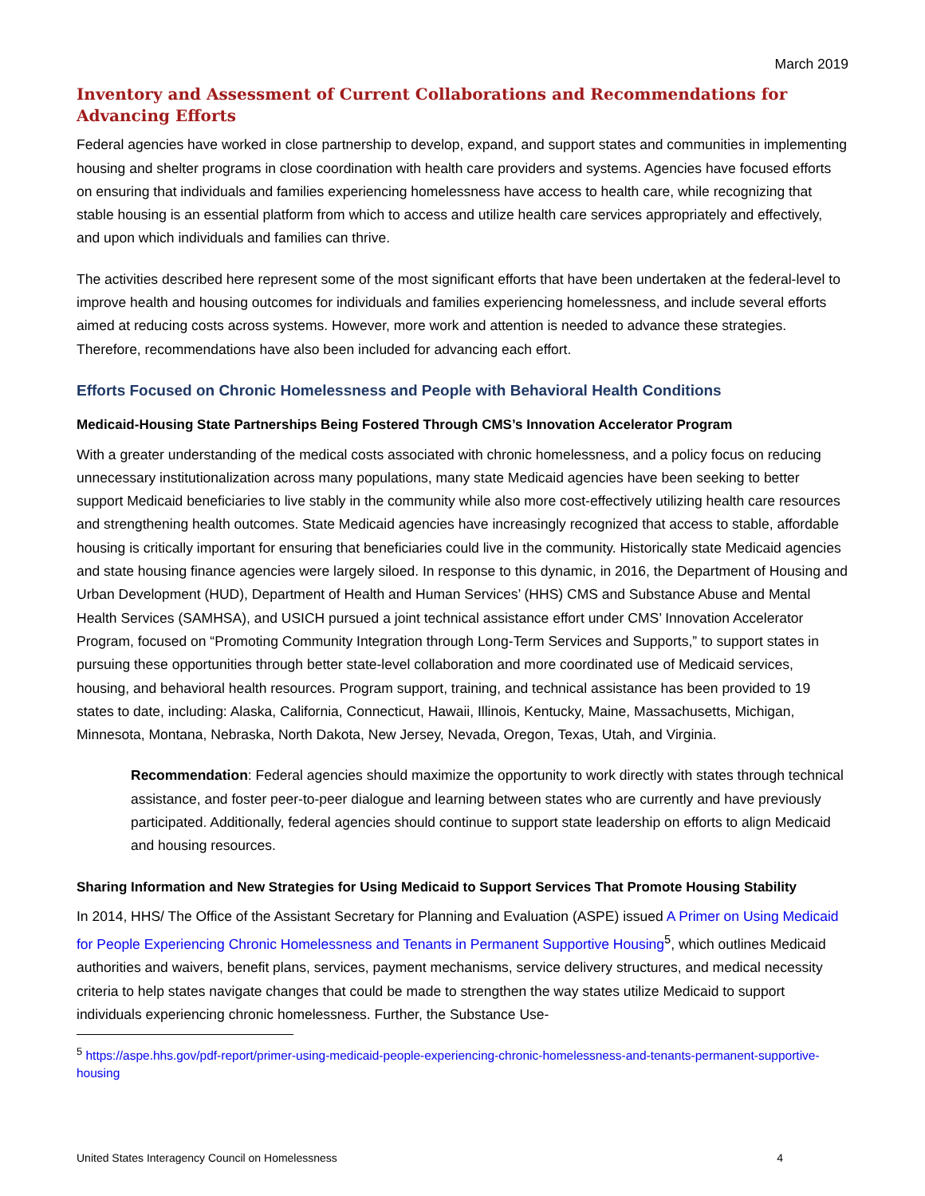March 2019
Inventory and Assessment of Current Collaborations and Recommendations for Advancing Efforts
Federal agencies have worked in close partnership to develop, expand, and support states and communities in implementing housing and shelter programs in close coordination with health care providers and systems. Agencies have focused efforts on ensuring that individuals and families experiencing homelessness have access to health care, while recognizing that stable housing is an essential platform from which to access and utilize health care services appropriately and effectively, and upon which individuals and families can thrive.
The activities described here represent some of the most significant efforts that have been undertaken at the federal-level to improve health and housing outcomes for individuals and families experiencing homelessness, and include several efforts aimed at reducing costs across systems. However, more work and attention is needed to advance these strategies. Therefore, recommendations have also been included for advancing each effort.
Efforts Focused on Chronic Homelessness and People with Behavioral Health Conditions
Medicaid-Housing State Partnerships Being Fostered Through CMS’s Innovation Accelerator Program
With a greater understanding of the medical costs associated with chronic homelessness, and a policy focus on reducing unnecessary institutionalization across many populations, many state Medicaid agencies have been seeking to better support Medicaid beneficiaries to live stably in the community while also more cost-effectively utilizing health care resources and strengthening health outcomes. State Medicaid agencies have increasingly recognized that access to stable, affordable housing is critically important for ensuring that beneficiaries could live in the community. Historically state Medicaid agencies and state housing finance agencies were largely siloed. In response to this dynamic, in 2016, the Department of Housing and Urban Development (HUD), Department of Health and Human Services’ (HHS) CMS and Substance Abuse and Mental Health Services (SAMHSA), and USICH pursued a joint technical assistance effort under CMS’ Innovation Accelerator Program, focused on “Promoting Community Integration through Long-Term Services and Supports,” to support states in pursuing these opportunities through better state-level collaboration and more coordinated use of Medicaid services, housing, and behavioral health resources. Program support, training, and technical assistance has been provided to 19 states to date, including: Alaska, California, Connecticut, Hawaii, Illinois, Kentucky, Maine, Massachusetts, Michigan, Minnesota, Montana, Nebraska, North Dakota, New Jersey, Nevada, Oregon, Texas, Utah, and Virginia.
Recommendation: Federal agencies should maximize the opportunity to work directly with states through technical assistance, and foster peer-to-peer dialogue and learning between states who are currently and have previously participated. Additionally, federal agencies should continue to support state leadership on efforts to align Medicaid and housing resources.
Sharing Information and New Strategies for Using Medicaid to Support Services That Promote Housing Stability
In 2014, HHS/ The Office of the Assistant Secretary for Planning and Evaluation (ASPE) issued A Primer on Using Medicaid for People Experiencing Chronic Homelessness and Tenants in Permanent Supportive Housing<sup>5</sup>, which outlines Medicaid authorities and waivers, benefit plans, services, payment mechanisms, service delivery structures, and medical necessity criteria to help states navigate changes that could be made to strengthen the way states utilize Medicaid to support individuals experiencing chronic homelessness. Further, the Substance Use-
<sup>5</sup> https://aspe.hhs.gov/pdf-report/primer-using-medicaid-people-experiencing-chronic-homelessness-and-tenants-permanent-supportive-housing
United States Interagency Council on Homelessness 4